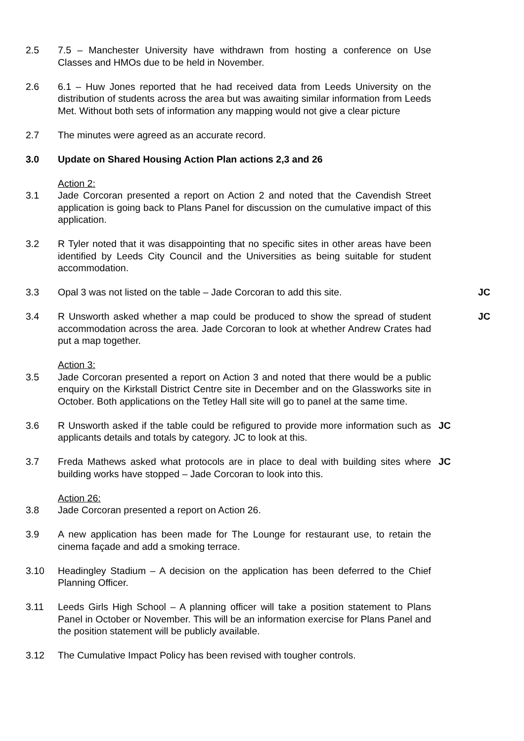2.5 7.5 – Manchester University have withdrawn from hosting a conference on Use Classes and HMOs due to be held in November.
2.6 6.1 – Huw Jones reported that he had received data from Leeds University on the distribution of students across the area but was awaiting similar information from Leeds Met. Without both sets of information any mapping would not give a clear picture
2.7 The minutes were agreed as an accurate record.
3.0 Update on Shared Housing Action Plan actions 2,3 and 26
Action 2:
3.1 Jade Corcoran presented a report on Action 2 and noted that the Cavendish Street application is going back to Plans Panel for discussion on the cumulative impact of this application.
3.2 R Tyler noted that it was disappointing that no specific sites in other areas have been identified by Leeds City Council and the Universities as being suitable for student accommodation.
3.3 Opal 3 was not listed on the table – Jade Corcoran to add this site.
JC
3.4 R Unsworth asked whether a map could be produced to show the spread of student accommodation across the area. Jade Corcoran to look at whether Andrew Crates had put a map together.
JC
Action 3:
3.5 Jade Corcoran presented a report on Action 3 and noted that there would be a public enquiry on the Kirkstall District Centre site in December and on the Glassworks site in October. Both applications on the Tetley Hall site will go to panel at the same time.
3.6 R Unsworth asked if the table could be refigured to provide more information such as applicants details and totals by category. JC to look at this.
JC
3.7 Freda Mathews asked what protocols are in place to deal with building sites where building works have stopped – Jade Corcoran to look into this.
JC
Action 26:
3.8 Jade Corcoran presented a report on Action 26.
3.9 A new application has been made for The Lounge for restaurant use, to retain the cinema façade and add a smoking terrace.
3.10 Headingley Stadium – A decision on the application has been deferred to the Chief Planning Officer.
3.11 Leeds Girls High School – A planning officer will take a position statement to Plans Panel in October or November. This will be an information exercise for Plans Panel and the position statement will be publicly available.
3.12 The Cumulative Impact Policy has been revised with tougher controls.